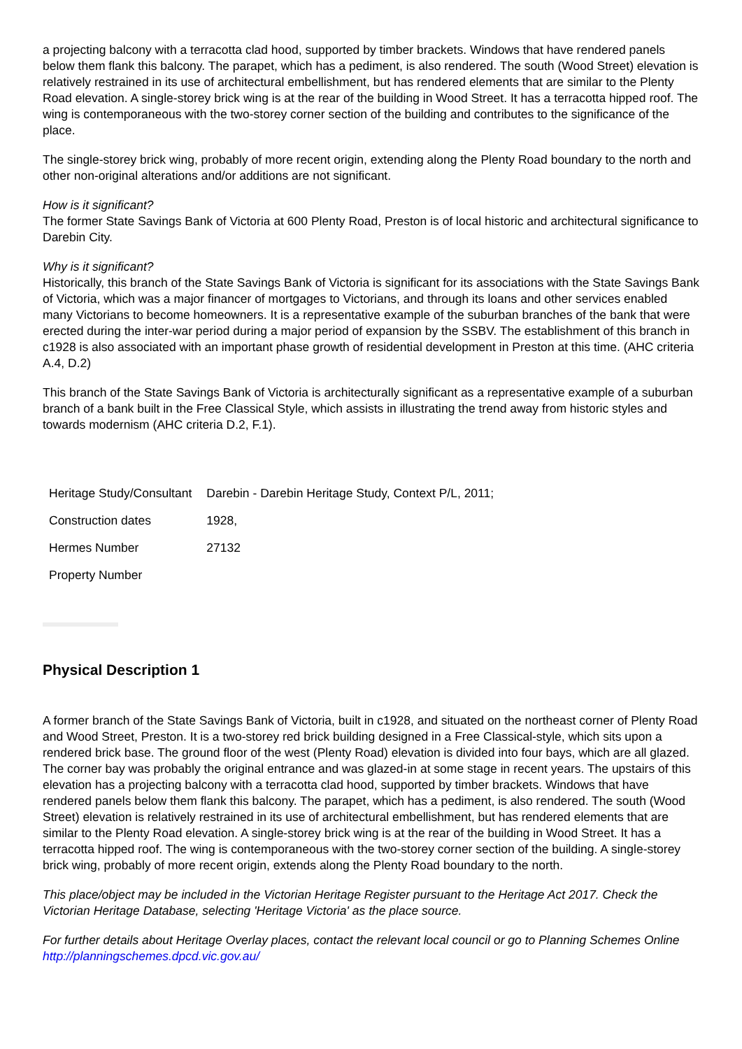a projecting balcony with a terracotta clad hood, supported by timber brackets. Windows that have rendered panels below them flank this balcony. The parapet, which has a pediment, is also rendered. The south (Wood Street) elevation is relatively restrained in its use of architectural embellishment, but has rendered elements that are similar to the Plenty Road elevation. A single-storey brick wing is at the rear of the building in Wood Street. It has a terracotta hipped roof. The wing is contemporaneous with the two-storey corner section of the building and contributes to the significance of the place.
The single-storey brick wing, probably of more recent origin, extending along the Plenty Road boundary to the north and other non-original alterations and/or additions are not significant.
How is it significant?
The former State Savings Bank of Victoria at 600 Plenty Road, Preston is of local historic and architectural significance to Darebin City.
Why is it significant?
Historically, this branch of the State Savings Bank of Victoria is significant for its associations with the State Savings Bank of Victoria, which was a major financer of mortgages to Victorians, and through its loans and other services enabled many Victorians to become homeowners. It is a representative example of the suburban branches of the bank that were erected during the inter-war period during a major period of expansion by the SSBV. The establishment of this branch in c1928 is also associated with an important phase growth of residential development in Preston at this time. (AHC criteria A.4, D.2)
This branch of the State Savings Bank of Victoria is architecturally significant as a representative example of a suburban branch of a bank built in the Free Classical Style, which assists in illustrating the trend away from historic styles and towards modernism (AHC criteria D.2, F.1).
| Heritage Study/Consultant | Darebin - Darebin Heritage Study, Context P/L, 2011; |
| Construction dates | 1928, |
| Hermes Number | 27132 |
| Property Number | |
Physical Description 1
A former branch of the State Savings Bank of Victoria, built in c1928, and situated on the northeast corner of Plenty Road and Wood Street, Preston. It is a two-storey red brick building designed in a Free Classical-style, which sits upon a rendered brick base. The ground floor of the west (Plenty Road) elevation is divided into four bays, which are all glazed. The corner bay was probably the original entrance and was glazed-in at some stage in recent years. The upstairs of this elevation has a projecting balcony with a terracotta clad hood, supported by timber brackets. Windows that have rendered panels below them flank this balcony. The parapet, which has a pediment, is also rendered. The south (Wood Street) elevation is relatively restrained in its use of architectural embellishment, but has rendered elements that are similar to the Plenty Road elevation. A single-storey brick wing is at the rear of the building in Wood Street. It has a terracotta hipped roof. The wing is contemporaneous with the two-storey corner section of the building. A single-storey brick wing, probably of more recent origin, extends along the Plenty Road boundary to the north.
This place/object may be included in the Victorian Heritage Register pursuant to the Heritage Act 2017. Check the Victorian Heritage Database, selecting 'Heritage Victoria' as the place source.
For further details about Heritage Overlay places, contact the relevant local council or go to Planning Schemes Online http://planningschemes.dpcd.vic.gov.au/